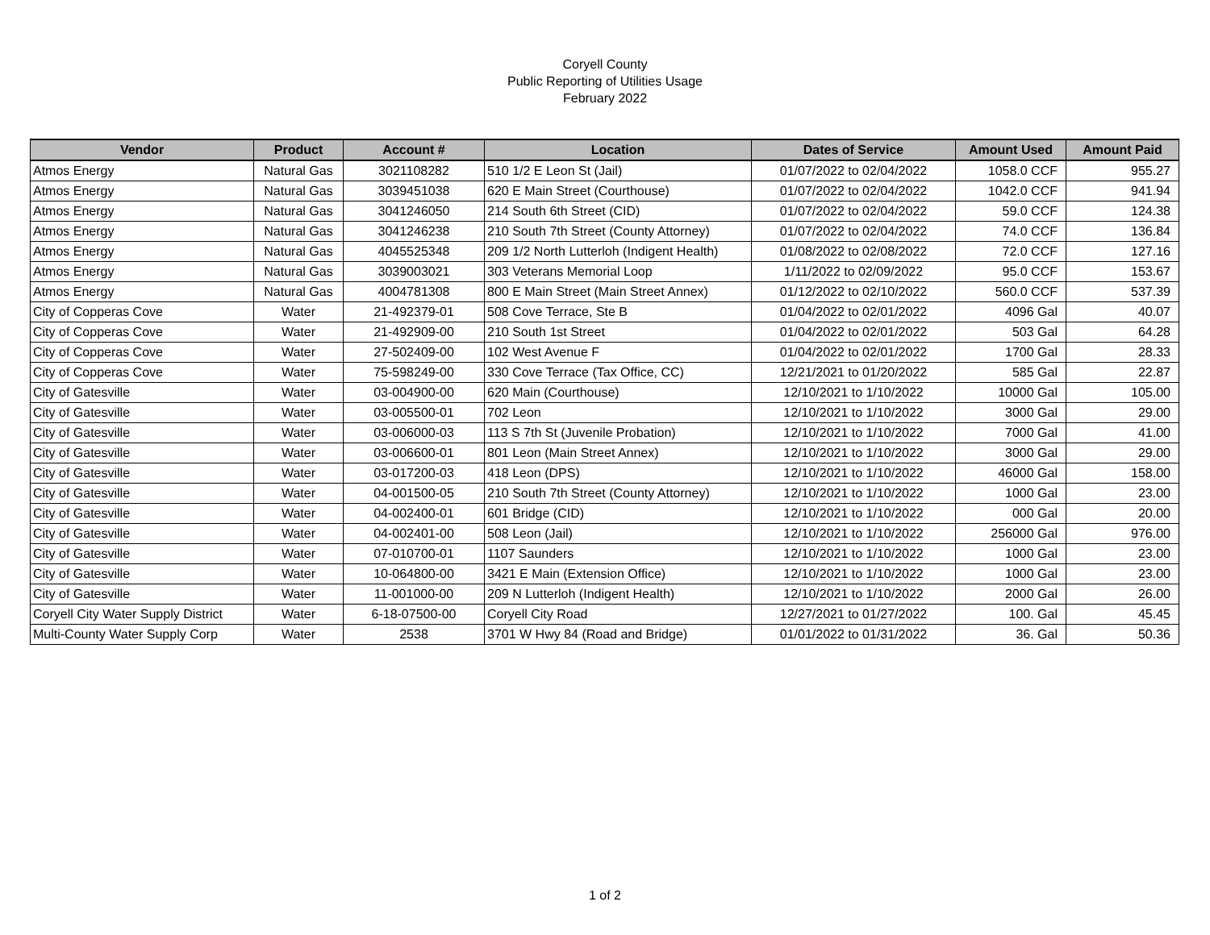Coryell County
Public Reporting of Utilities Usage
February 2022
| Vendor | Product | Account # | Location | Dates of Service | Amount Used | Amount Paid |
| --- | --- | --- | --- | --- | --- | --- |
| Atmos Energy | Natural Gas | 3021108282 | 510 1/2 E Leon St (Jail) | 01/07/2022 to 02/04/2022 | 1058.0 CCF | 955.27 |
| Atmos Energy | Natural Gas | 3039451038 | 620 E Main Street (Courthouse) | 01/07/2022 to 02/04/2022 | 1042.0 CCF | 941.94 |
| Atmos Energy | Natural Gas | 3041246050 | 214 South 6th Street (CID) | 01/07/2022 to 02/04/2022 | 59.0 CCF | 124.38 |
| Atmos Energy | Natural Gas | 3041246238 | 210 South 7th Street (County Attorney) | 01/07/2022 to 02/04/2022 | 74.0 CCF | 136.84 |
| Atmos Energy | Natural Gas | 4045525348 | 209 1/2 North Lutterloh (Indigent Health) | 01/08/2022 to 02/08/2022 | 72.0 CCF | 127.16 |
| Atmos Energy | Natural Gas | 3039003021 | 303 Veterans Memorial Loop | 1/11/2022 to 02/09/2022 | 95.0 CCF | 153.67 |
| Atmos Energy | Natural Gas | 4004781308 | 800 E Main Street (Main Street Annex) | 01/12/2022 to 02/10/2022 | 560.0 CCF | 537.39 |
| City of Copperas Cove | Water | 21-492379-01 | 508 Cove Terrace, Ste B | 01/04/2022 to 02/01/2022 | 4096 Gal | 40.07 |
| City of Copperas Cove | Water | 21-492909-00 | 210 South 1st Street | 01/04/2022 to 02/01/2022 | 503 Gal | 64.28 |
| City of Copperas Cove | Water | 27-502409-00 | 102 West Avenue F | 01/04/2022 to 02/01/2022 | 1700 Gal | 28.33 |
| City of Copperas Cove | Water | 75-598249-00 | 330 Cove Terrace (Tax Office, CC) | 12/21/2021 to 01/20/2022 | 585 Gal | 22.87 |
| City of Gatesville | Water | 03-004900-00 | 620 Main (Courthouse) | 12/10/2021 to 1/10/2022 | 10000 Gal | 105.00 |
| City of Gatesville | Water | 03-005500-01 | 702 Leon | 12/10/2021 to 1/10/2022 | 3000 Gal | 29.00 |
| City of Gatesville | Water | 03-006000-03 | 113 S 7th St (Juvenile Probation) | 12/10/2021 to 1/10/2022 | 7000 Gal | 41.00 |
| City of Gatesville | Water | 03-006600-01 | 801 Leon (Main Street Annex) | 12/10/2021 to 1/10/2022 | 3000 Gal | 29.00 |
| City of Gatesville | Water | 03-017200-03 | 418 Leon (DPS) | 12/10/2021 to 1/10/2022 | 46000 Gal | 158.00 |
| City of Gatesville | Water | 04-001500-05 | 210 South 7th Street (County Attorney) | 12/10/2021 to 1/10/2022 | 1000 Gal | 23.00 |
| City of Gatesville | Water | 04-002400-01 | 601 Bridge (CID) | 12/10/2021 to 1/10/2022 | 000 Gal | 20.00 |
| City of Gatesville | Water | 04-002401-00 | 508 Leon (Jail) | 12/10/2021 to 1/10/2022 | 256000 Gal | 976.00 |
| City of Gatesville | Water | 07-010700-01 | 1107 Saunders | 12/10/2021 to 1/10/2022 | 1000 Gal | 23.00 |
| City of Gatesville | Water | 10-064800-00 | 3421 E Main (Extension Office) | 12/10/2021 to 1/10/2022 | 1000 Gal | 23.00 |
| City of Gatesville | Water | 11-001000-00 | 209 N Lutterloh (Indigent Health) | 12/10/2021 to 1/10/2022 | 2000 Gal | 26.00 |
| Coryell City Water Supply District | Water | 6-18-07500-00 | Coryell City Road | 12/27/2021 to 01/27/2022 | 100. Gal | 45.45 |
| Multi-County Water Supply Corp | Water | 2538 | 3701 W Hwy 84 (Road and Bridge) | 01/01/2022 to 01/31/2022 | 36. Gal | 50.36 |
1 of 2